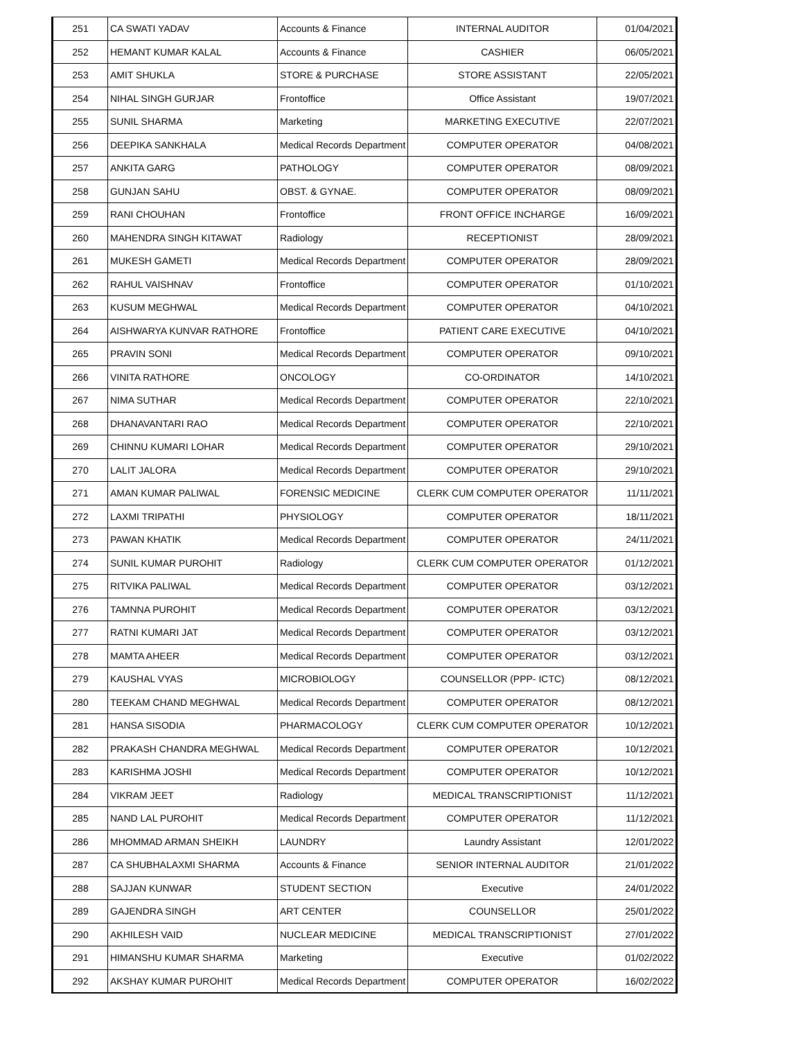| 251 | CA SWATI YADAV | Accounts & Finance | INTERNAL AUDITOR | 01/04/2021 |
| 252 | HEMANT KUMAR KALAL | Accounts & Finance | CASHIER | 06/05/2021 |
| 253 | AMIT SHUKLA | STORE & PURCHASE | STORE ASSISTANT | 22/05/2021 |
| 254 | NIHAL SINGH GURJAR | Frontoffice | Office Assistant | 19/07/2021 |
| 255 | SUNIL SHARMA | Marketing | MARKETING EXECUTIVE | 22/07/2021 |
| 256 | DEEPIKA SANKHALA | Medical Records Department | COMPUTER OPERATOR | 04/08/2021 |
| 257 | ANKITA GARG | PATHOLOGY | COMPUTER OPERATOR | 08/09/2021 |
| 258 | GUNJAN SAHU | OBST. & GYNAE. | COMPUTER OPERATOR | 08/09/2021 |
| 259 | RANI CHOUHAN | Frontoffice | FRONT OFFICE INCHARGE | 16/09/2021 |
| 260 | MAHENDRA SINGH KITAWAT | Radiology | RECEPTIONIST | 28/09/2021 |
| 261 | MUKESH GAMETI | Medical Records Department | COMPUTER OPERATOR | 28/09/2021 |
| 262 | RAHUL VAISHNAV | Frontoffice | COMPUTER OPERATOR | 01/10/2021 |
| 263 | KUSUM MEGHWAL | Medical Records Department | COMPUTER OPERATOR | 04/10/2021 |
| 264 | AISHWARYA KUNVAR RATHORE | Frontoffice | PATIENT CARE EXECUTIVE | 04/10/2021 |
| 265 | PRAVIN SONI | Medical Records Department | COMPUTER OPERATOR | 09/10/2021 |
| 266 | VINITA RATHORE | ONCOLOGY | CO-ORDINATOR | 14/10/2021 |
| 267 | NIMA SUTHAR | Medical Records Department | COMPUTER OPERATOR | 22/10/2021 |
| 268 | DHANAVANTARI RAO | Medical Records Department | COMPUTER OPERATOR | 22/10/2021 |
| 269 | CHINNU KUMARI LOHAR | Medical Records Department | COMPUTER OPERATOR | 29/10/2021 |
| 270 | LALIT JALORA | Medical Records Department | COMPUTER OPERATOR | 29/10/2021 |
| 271 | AMAN KUMAR PALIWAL | FORENSIC MEDICINE | CLERK CUM COMPUTER OPERATOR | 11/11/2021 |
| 272 | LAXMI TRIPATHI | PHYSIOLOGY | COMPUTER OPERATOR | 18/11/2021 |
| 273 | PAWAN KHATIK | Medical Records Department | COMPUTER OPERATOR | 24/11/2021 |
| 274 | SUNIL KUMAR PUROHIT | Radiology | CLERK CUM COMPUTER OPERATOR | 01/12/2021 |
| 275 | RITVIKA PALIWAL | Medical Records Department | COMPUTER OPERATOR | 03/12/2021 |
| 276 | TAMNNA PUROHIT | Medical Records Department | COMPUTER OPERATOR | 03/12/2021 |
| 277 | RATNI KUMARI JAT | Medical Records Department | COMPUTER OPERATOR | 03/12/2021 |
| 278 | MAMTA AHEER | Medical Records Department | COMPUTER OPERATOR | 03/12/2021 |
| 279 | KAUSHAL VYAS | MICROBIOLOGY | COUNSELLOR (PPP- ICTC) | 08/12/2021 |
| 280 | TEEKAM CHAND MEGHWAL | Medical Records Department | COMPUTER OPERATOR | 08/12/2021 |
| 281 | HANSA SISODIA | PHARMACOLOGY | CLERK CUM COMPUTER OPERATOR | 10/12/2021 |
| 282 | PRAKASH CHANDRA MEGHWAL | Medical Records Department | COMPUTER OPERATOR | 10/12/2021 |
| 283 | KARISHMA JOSHI | Medical Records Department | COMPUTER OPERATOR | 10/12/2021 |
| 284 | VIKRAM JEET | Radiology | MEDICAL TRANSCRIPTIONIST | 11/12/2021 |
| 285 | NAND LAL PUROHIT | Medical Records Department | COMPUTER OPERATOR | 11/12/2021 |
| 286 | MHOMMAD ARMAN SHEIKH | LAUNDRY | Laundry Assistant | 12/01/2022 |
| 287 | CA SHUBHALAXMI SHARMA | Accounts & Finance | SENIOR INTERNAL AUDITOR | 21/01/2022 |
| 288 | SAJJAN KUNWAR | STUDENT SECTION | Executive | 24/01/2022 |
| 289 | GAJENDRA SINGH | ART CENTER | COUNSELLOR | 25/01/2022 |
| 290 | AKHILESH VAID | NUCLEAR MEDICINE | MEDICAL TRANSCRIPTIONIST | 27/01/2022 |
| 291 | HIMANSHU KUMAR SHARMA | Marketing | Executive | 01/02/2022 |
| 292 | AKSHAY KUMAR PUROHIT | Medical Records Department | COMPUTER OPERATOR | 16/02/2022 |